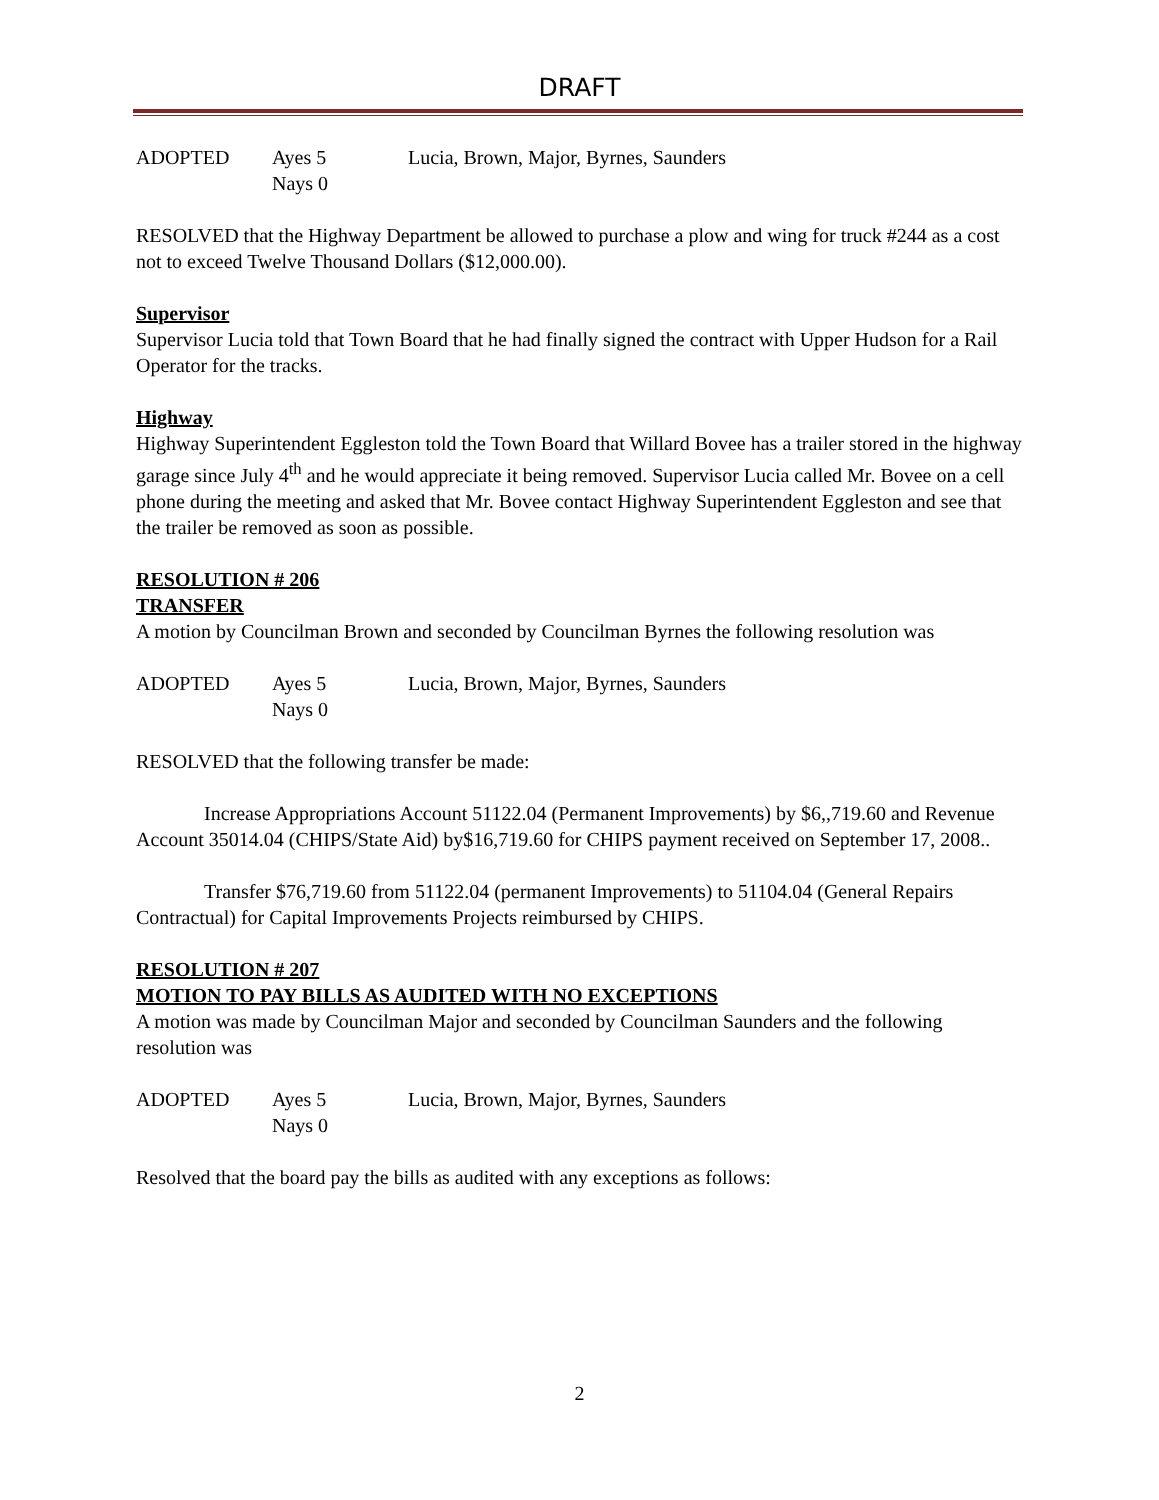DRAFT
ADOPTED Ayes 5 Lucia, Brown, Major, Byrnes, Saunders Nays 0
RESOLVED that the Highway Department be allowed to purchase a plow and wing for truck #244 as a cost not to exceed Twelve Thousand Dollars ($12,000.00).
Supervisor
Supervisor Lucia told that Town Board that he had finally signed the contract with Upper Hudson for a Rail Operator for the tracks.
Highway
Highway Superintendent Eggleston told the Town Board that Willard Bovee has a trailer stored in the highway garage since July 4<sup>th</sup> and he would appreciate it being removed. Supervisor Lucia called Mr. Bovee on a cell phone during the meeting and asked that Mr. Bovee contact Highway Superintendent Eggleston and see that the trailer be removed as soon as possible.
RESOLUTION # 206
TRANSFER
A motion by Councilman Brown and seconded by Councilman Byrnes the following resolution was
ADOPTED Ayes 5 Lucia, Brown, Major, Byrnes, Saunders Nays 0
RESOLVED that the following transfer be made:
Increase Appropriations Account 51122.04 (Permanent Improvements) by $6,,719.60 and Revenue Account 35014.04 (CHIPS/State Aid) by$16,719.60 for CHIPS payment received on September 17, 2008..
Transfer $76,719.60 from 51122.04 (permanent Improvements) to 51104.04 (General Repairs Contractual) for Capital Improvements Projects reimbursed by CHIPS.
RESOLUTION # 207
MOTION TO PAY BILLS AS AUDITED WITH NO EXCEPTIONS
A motion was made by Councilman Major and seconded by Councilman Saunders and the following resolution was
ADOPTED Ayes 5 Lucia, Brown, Major, Byrnes, Saunders Nays 0
Resolved that the board pay the bills as audited with any exceptions as follows:
2